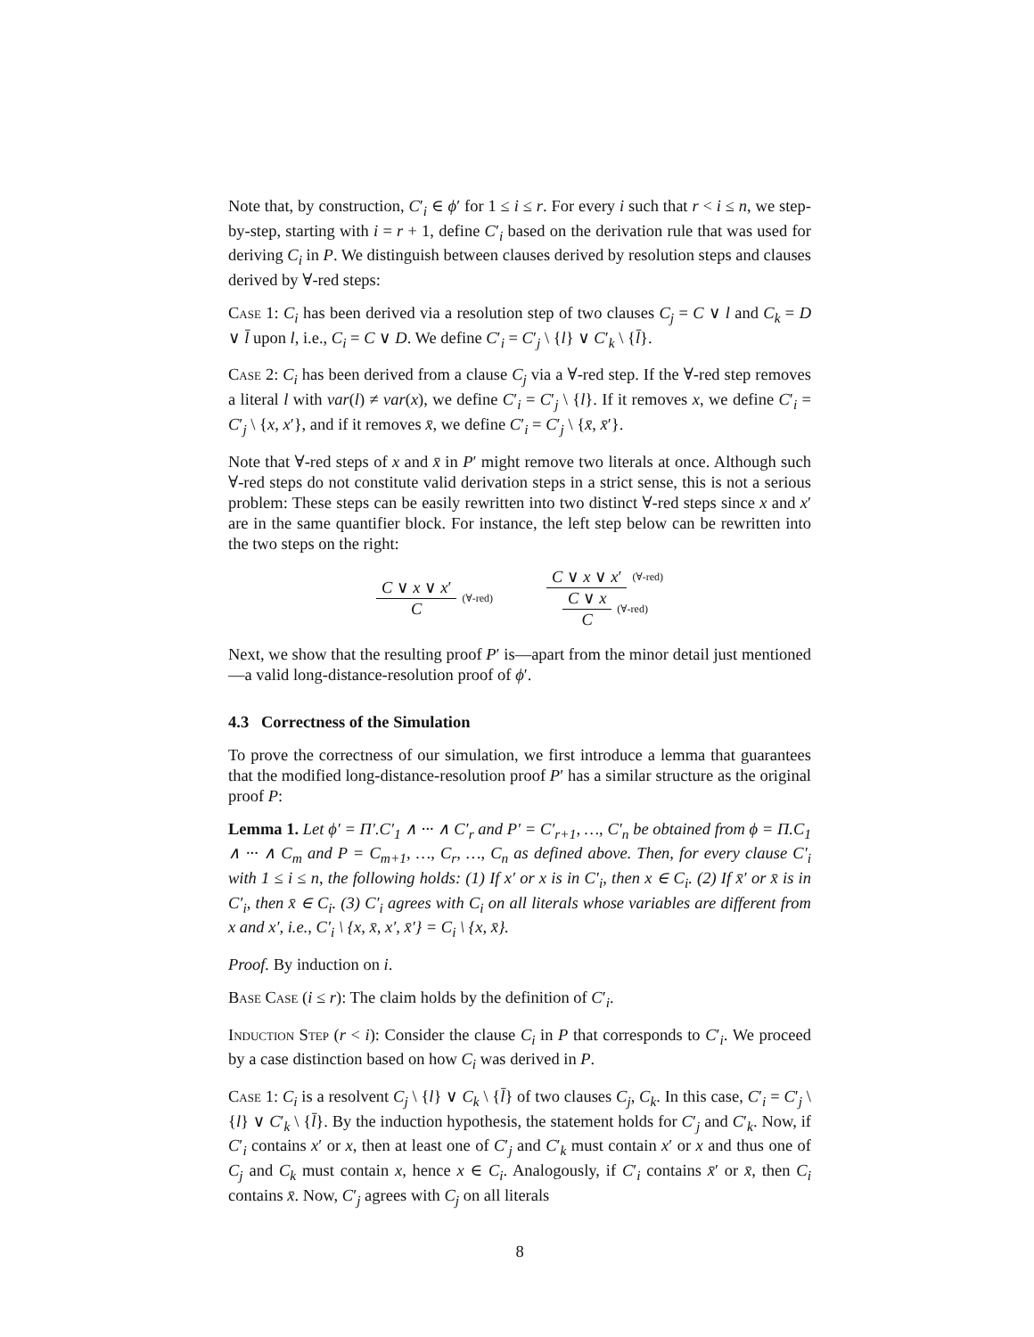Note that, by construction, C′<sub>i</sub> ∈ ϕ′ for 1 ≤ i ≤ r. For every i such that r < i ≤ n, we step-by-step, starting with i = r + 1, define C′<sub>i</sub> based on the derivation rule that was used for deriving C<sub>i</sub> in P. We distinguish between clauses derived by resolution steps and clauses derived by ∀-red steps:
Case 1: C<sub>i</sub> has been derived via a resolution step of two clauses C<sub>j</sub> = C ∨ l and C<sub>k</sub> = D ∨ l̄ upon l, i.e., C<sub>i</sub> = C ∨ D. We define C′<sub>i</sub> = C′<sub>j</sub> \ {l} ∨ C′<sub>k</sub> \ {l̄}.
Case 2: C<sub>i</sub> has been derived from a clause C<sub>j</sub> via a ∀-red step. If the ∀-red step removes a literal l with var(l) ≠ var(x), we define C′<sub>i</sub> = C′<sub>j</sub> \ {l}. If it removes x, we define C′<sub>i</sub> = C′<sub>j</sub> \ {x, x′}, and if it removes x̄, we define C′<sub>i</sub> = C′<sub>j</sub> \ {x̄, x̄′}.
Note that ∀-red steps of x and x̄ in P′ might remove two literals at once. Although such ∀-red steps do not constitute valid derivation steps in a strict sense, this is not a serious problem: These steps can be easily rewritten into two distinct ∀-red steps since x and x′ are in the same quantifier block. For instance, the left step below can be rewritten into the two steps on the right:
C ∨ x ∨ x′ C (∀-red)
C ∨ x ∨ x′ (∀-red)
C ∨ x C (∀-red)
Next, we show that the resulting proof P′ is—apart from the minor detail just mentioned—a valid long-distance-resolution proof of ϕ′.
4.3 Correctness of the Simulation
To prove the correctness of our simulation, we first introduce a lemma that guarantees that the modified long-distance-resolution proof P′ has a similar structure as the original proof P:
Lemma 1. Let ϕ′ = Π′.C′<sub>1</sub> ∧ ··· ∧ C′<sub>r</sub> and P′ = C′<sub>r+1</sub>, …, C′<sub>n</sub> be obtained from ϕ = Π.C<sub>1</sub> ∧ ··· ∧ C<sub>m</sub> and P = C<sub>m+1</sub>, …, C<sub>r</sub>, …, C<sub>n</sub> as defined above. Then, for every clause C′<sub>i</sub> with 1 ≤ i ≤ n, the following holds: (1) If x′ or x is in C′<sub>i</sub>, then x ∈ C<sub>i</sub>. (2) If x̄′ or x̄ is in C′<sub>i</sub>, then x̄ ∈ C<sub>i</sub>. (3) C′<sub>i</sub> agrees with C<sub>i</sub> on all literals whose variables are different from x and x′, i.e., C′<sub>i</sub> \ {x, x̄, x′, x̄′} = C<sub>i</sub> \ {x, x̄}.
Proof. By induction on i.
Base Case (i ≤ r): The claim holds by the definition of C′<sub>i</sub>.
Induction Step (r < i): Consider the clause C<sub>i</sub> in P that corresponds to C′<sub>i</sub>. We proceed by a case distinction based on how C<sub>i</sub> was derived in P.
Case 1: C<sub>i</sub> is a resolvent C<sub>j</sub> \ {l} ∨ C<sub>k</sub> \ {l̄} of two clauses C<sub>j</sub>, C<sub>k</sub>. In this case, C′<sub>i</sub> = C′<sub>j</sub> \ {l} ∨ C′<sub>k</sub> \ {l̄}. By the induction hypothesis, the statement holds for C′<sub>j</sub> and C′<sub>k</sub>. Now, if C′<sub>i</sub> contains x′ or x, then at least one of C′<sub>j</sub> and C′<sub>k</sub> must contain x′ or x and thus one of C<sub>j</sub> and C<sub>k</sub> must contain x, hence x ∈ C<sub>i</sub>. Analogously, if C′<sub>i</sub> contains x̄′ or x̄, then C<sub>i</sub> contains x̄. Now, C′<sub>j</sub> agrees with C<sub>j</sub> on all literals
8